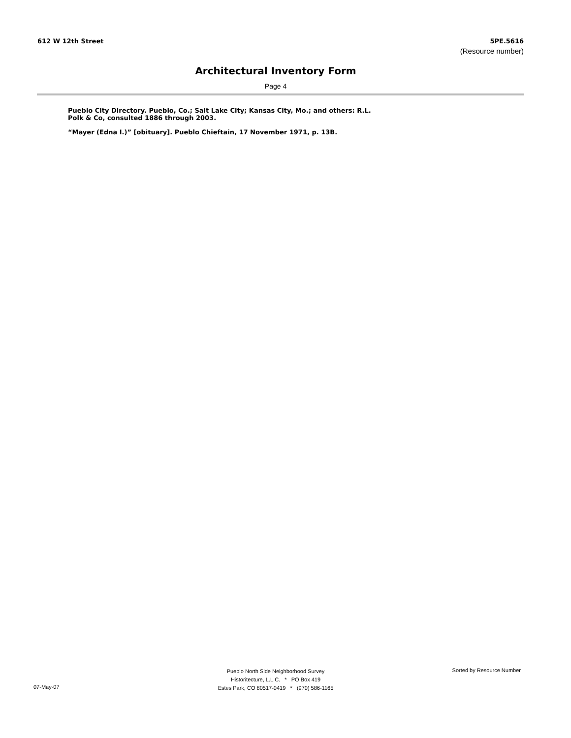612 W 12th Street 5PE.5616
(Resource number)
Architectural Inventory Form
Page 4
Pueblo City Directory. Pueblo, Co.; Salt Lake City; Kansas City, Mo.; and others: R.L. Polk & Co, consulted 1886 through 2003.
“Mayer (Edna I.)” [obituary]. Pueblo Chieftain, 17 November 1971, p. 13B.
Pueblo North Side Neighborhood Survey
Historitecture, L.L.C. * PO Box 419
Estes Park, CO 80517-0419 * (970) 586-1165
07-May-07
Sorted by Resource Number